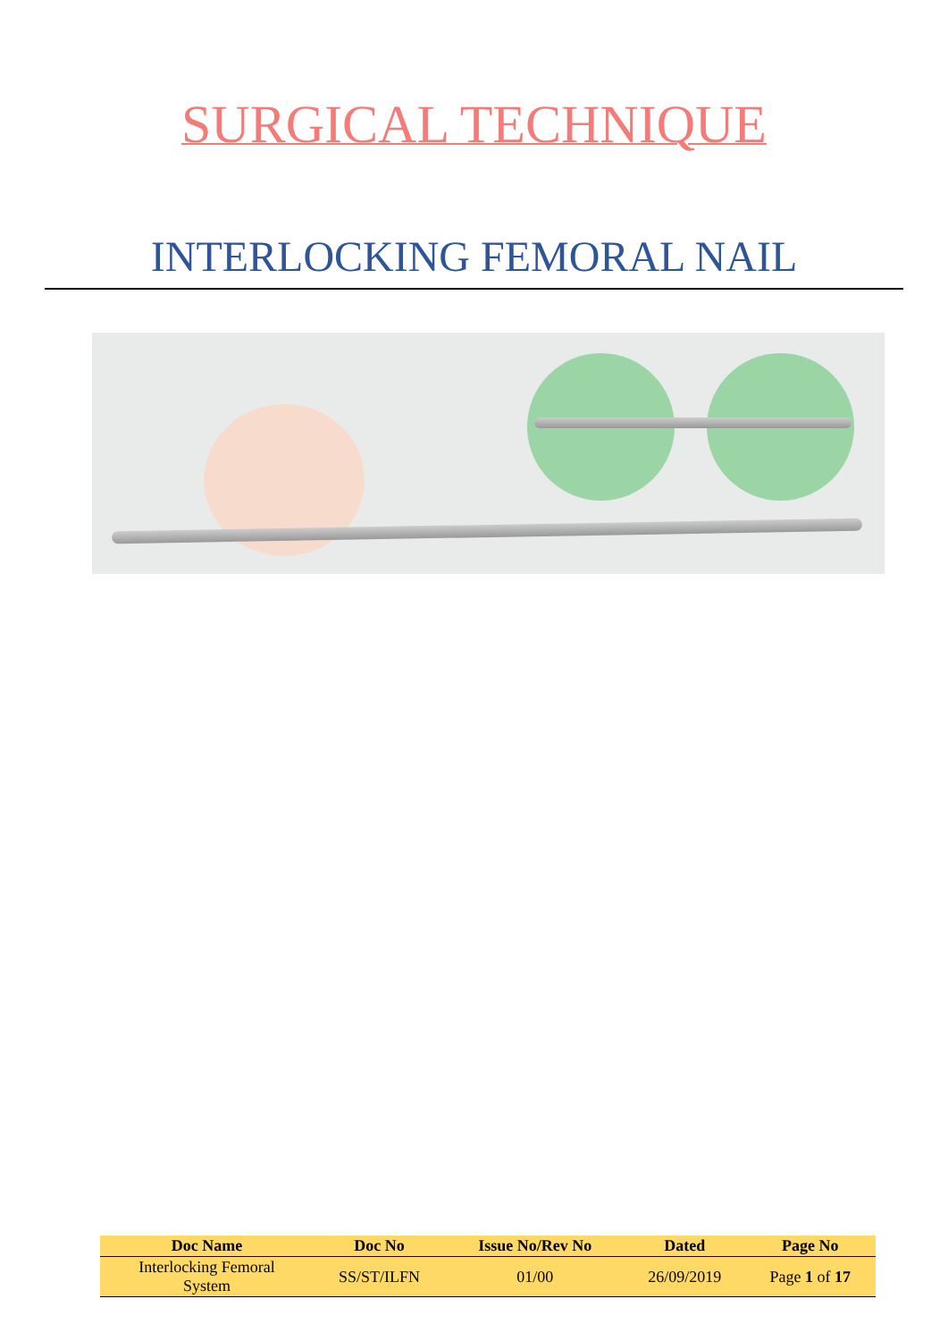SURGICAL TECHNIQUE
INTERLOCKING FEMORAL NAIL
| Doc Name | Doc No | Issue No/Rev No | Dated | Page No |
| --- | --- | --- | --- | --- |
| Interlocking Femoral System | SS/ST/ILFN | 01/00 | 26/09/2019 | Page 1 of 17 |